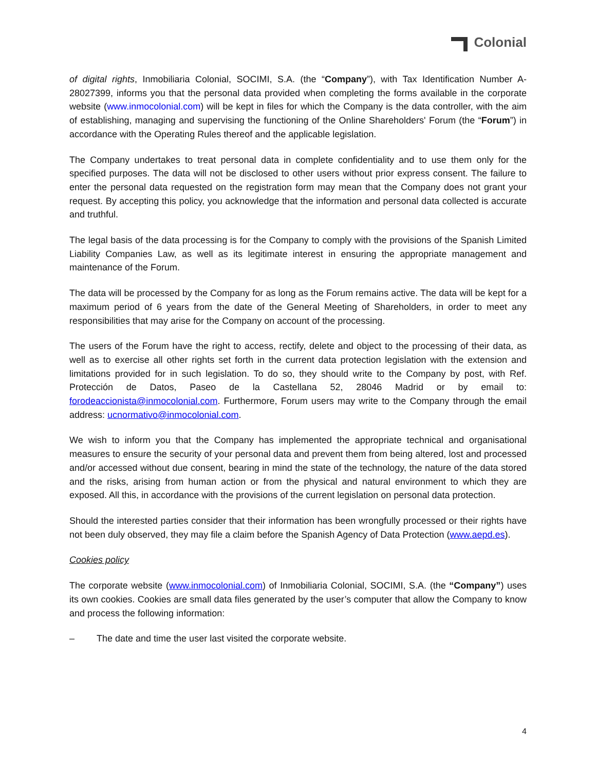Colonial
of digital rights, Inmobiliaria Colonial, SOCIMI, S.A. (the “Company”), with Tax Identification Number A-28027399, informs you that the personal data provided when completing the forms available in the corporate website (www.inmocolonial.com) will be kept in files for which the Company is the data controller, with the aim of establishing, managing and supervising the functioning of the Online Shareholders' Forum (the “Forum”) in accordance with the Operating Rules thereof and the applicable legislation.
The Company undertakes to treat personal data in complete confidentiality and to use them only for the specified purposes. The data will not be disclosed to other users without prior express consent. The failure to enter the personal data requested on the registration form may mean that the Company does not grant your request. By accepting this policy, you acknowledge that the information and personal data collected is accurate and truthful.
The legal basis of the data processing is for the Company to comply with the provisions of the Spanish Limited Liability Companies Law, as well as its legitimate interest in ensuring the appropriate management and maintenance of the Forum.
The data will be processed by the Company for as long as the Forum remains active. The data will be kept for a maximum period of 6 years from the date of the General Meeting of Shareholders, in order to meet any responsibilities that may arise for the Company on account of the processing.
The users of the Forum have the right to access, rectify, delete and object to the processing of their data, as well as to exercise all other rights set forth in the current data protection legislation with the extension and limitations provided for in such legislation. To do so, they should write to the Company by post, with Ref. Protección de Datos, Paseo de la Castellana 52, 28046 Madrid or by email to: forodeaccionista@inmocolonial.com. Furthermore, Forum users may write to the Company through the email address: ucnormativo@inmocolonial.com.
We wish to inform you that the Company has implemented the appropriate technical and organisational measures to ensure the security of your personal data and prevent them from being altered, lost and processed and/or accessed without due consent, bearing in mind the state of the technology, the nature of the data stored and the risks, arising from human action or from the physical and natural environment to which they are exposed. All this, in accordance with the provisions of the current legislation on personal data protection.
Should the interested parties consider that their information has been wrongfully processed or their rights have not been duly observed, they may file a claim before the Spanish Agency of Data Protection (www.aepd.es).
Cookies policy
The corporate website (www.inmocolonial.com) of Inmobiliaria Colonial, SOCIMI, S.A. (the “Company”) uses its own cookies. Cookies are small data files generated by the user’s computer that allow the Company to know and process the following information:
– The date and time the user last visited the corporate website.
4